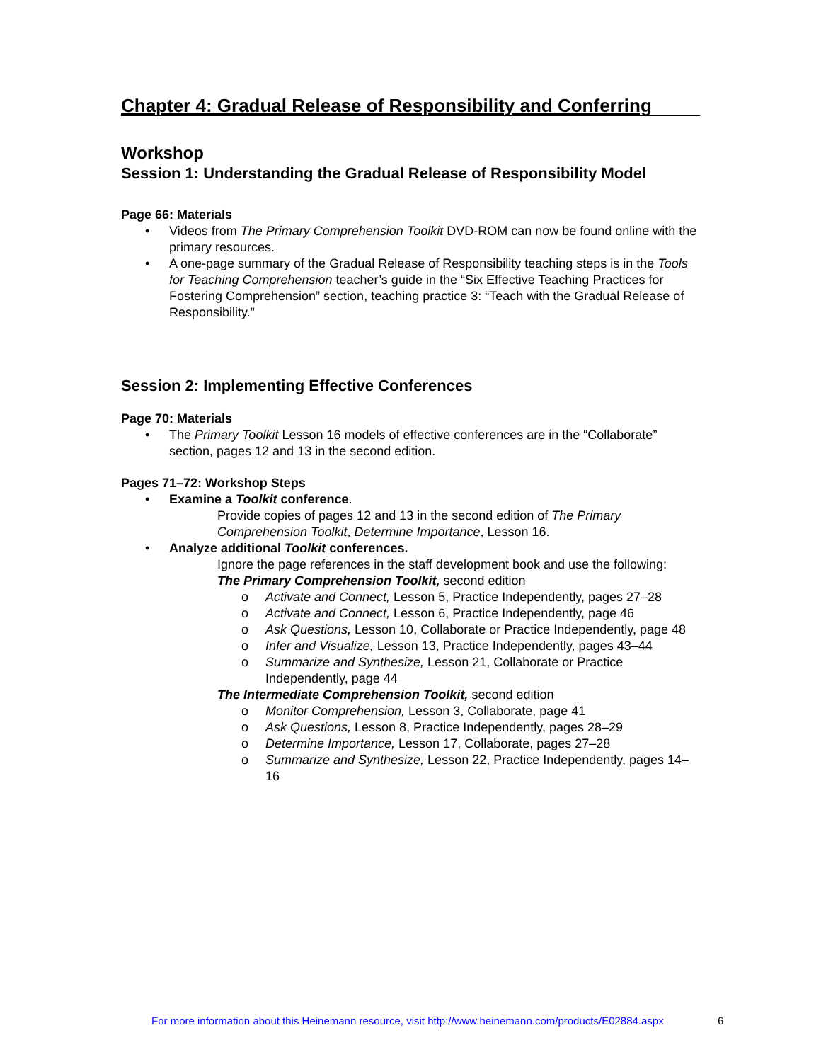Chapter 4: Gradual Release of Responsibility and Conferring
Workshop
Session 1: Understanding the Gradual Release of Responsibility Model
Page 66: Materials
Videos from The Primary Comprehension Toolkit DVD-ROM can now be found online with the primary resources.
A one-page summary of the Gradual Release of Responsibility teaching steps is in the Tools for Teaching Comprehension teacher’s guide in the “Six Effective Teaching Practices for Fostering Comprehension” section, teaching practice 3: “Teach with the Gradual Release of Responsibility.”
Session 2: Implementing Effective Conferences
Page 70: Materials
The Primary Toolkit Lesson 16 models of effective conferences are in the “Collaborate” section, pages 12 and 13 in the second edition.
Pages 71–72: Workshop Steps
Examine a Toolkit conference.
Provide copies of pages 12 and 13 in the second edition of The Primary Comprehension Toolkit, Determine Importance, Lesson 16.
Analyze additional Toolkit conferences.
Ignore the page references in the staff development book and use the following:
The Primary Comprehension Toolkit, second edition
o Activate and Connect, Lesson 5, Practice Independently, pages 27–28
o Activate and Connect, Lesson 6, Practice Independently, page 46
o Ask Questions, Lesson 10, Collaborate or Practice Independently, page 48
o Infer and Visualize, Lesson 13, Practice Independently, pages 43–44
o Summarize and Synthesize, Lesson 21, Collaborate or Practice Independently, page 44
The Intermediate Comprehension Toolkit, second edition
o Monitor Comprehension, Lesson 3, Collaborate, page 41
o Ask Questions, Lesson 8, Practice Independently, pages 28–29
o Determine Importance, Lesson 17, Collaborate, pages 27–28
o Summarize and Synthesize, Lesson 22, Practice Independently, pages 14–16
For more information about this Heinemann resource, visit http://www.heinemann.com/products/E02884.aspx
6